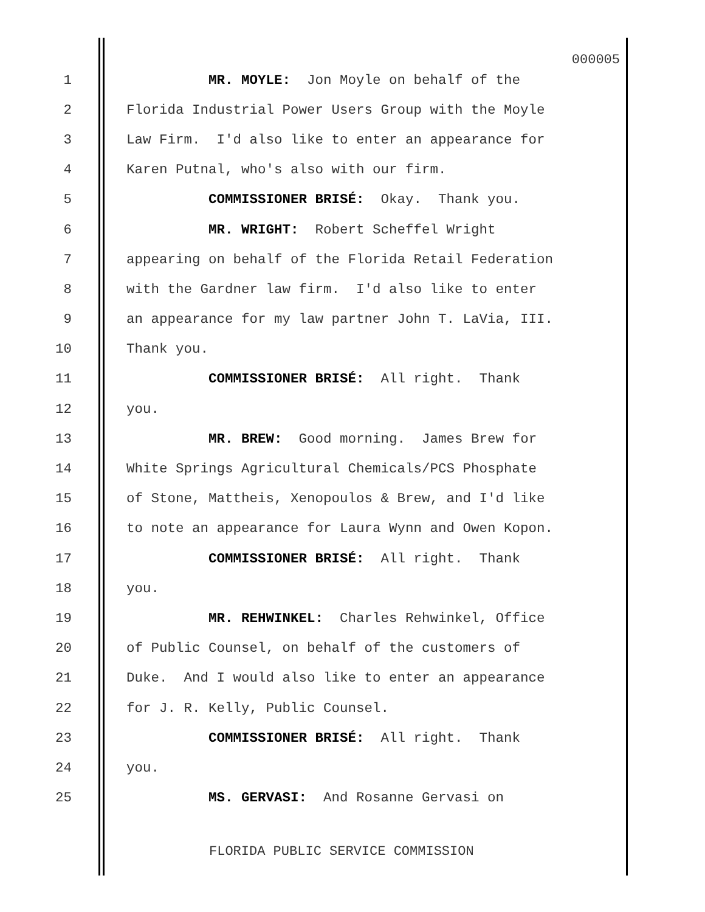000005
1 MR. MOYLE: Jon Moyle on behalf of the
2 Florida Industrial Power Users Group with the Moyle
3 Law Firm. I'd also like to enter an appearance for
4 Karen Putnal, who's also with our firm.
5 COMMISSIONER BRISÉ: Okay. Thank you.
6 MR. WRIGHT: Robert Scheffel Wright
7 appearing on behalf of the Florida Retail Federation
8 with the Gardner law firm. I'd also like to enter
9 an appearance for my law partner John T. LaVia, III.
10 Thank you.
11 COMMISSIONER BRISÉ: All right. Thank
12 you.
13 MR. BREW: Good morning. James Brew for
14 White Springs Agricultural Chemicals/PCS Phosphate
15 of Stone, Mattheis, Xenopoulos & Brew, and I'd like
16 to note an appearance for Laura Wynn and Owen Kopon.
17 COMMISSIONER BRISÉ: All right. Thank
18 you.
19 MR. REHWINKEL: Charles Rehwinkel, Office
20 of Public Counsel, on behalf of the customers of
21 Duke. And I would also like to enter an appearance
22 for J. R. Kelly, Public Counsel.
23 COMMISSIONER BRISÉ: All right. Thank
24 you.
25 MS. GERVASI: And Rosanne Gervasi on
FLORIDA PUBLIC SERVICE COMMISSION